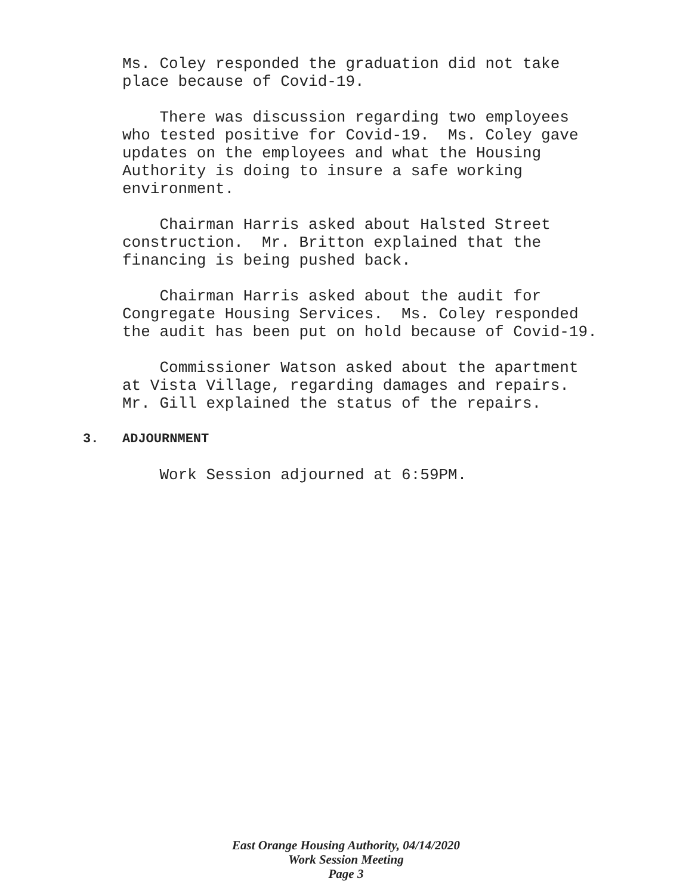Ms. Coley responded the graduation did not take place because of Covid-19.
There was discussion regarding two employees who tested positive for Covid-19. Ms. Coley gave updates on the employees and what the Housing Authority is doing to insure a safe working environment.
Chairman Harris asked about Halsted Street construction. Mr. Britton explained that the financing is being pushed back.
Chairman Harris asked about the audit for Congregate Housing Services. Ms. Coley responded the audit has been put on hold because of Covid-19.
Commissioner Watson asked about the apartment at Vista Village, regarding damages and repairs. Mr. Gill explained the status of the repairs.
3. ADJOURNMENT
Work Session adjourned at 6:59PM.
East Orange Housing Authority, 04/14/2020
Work Session Meeting
Page 3